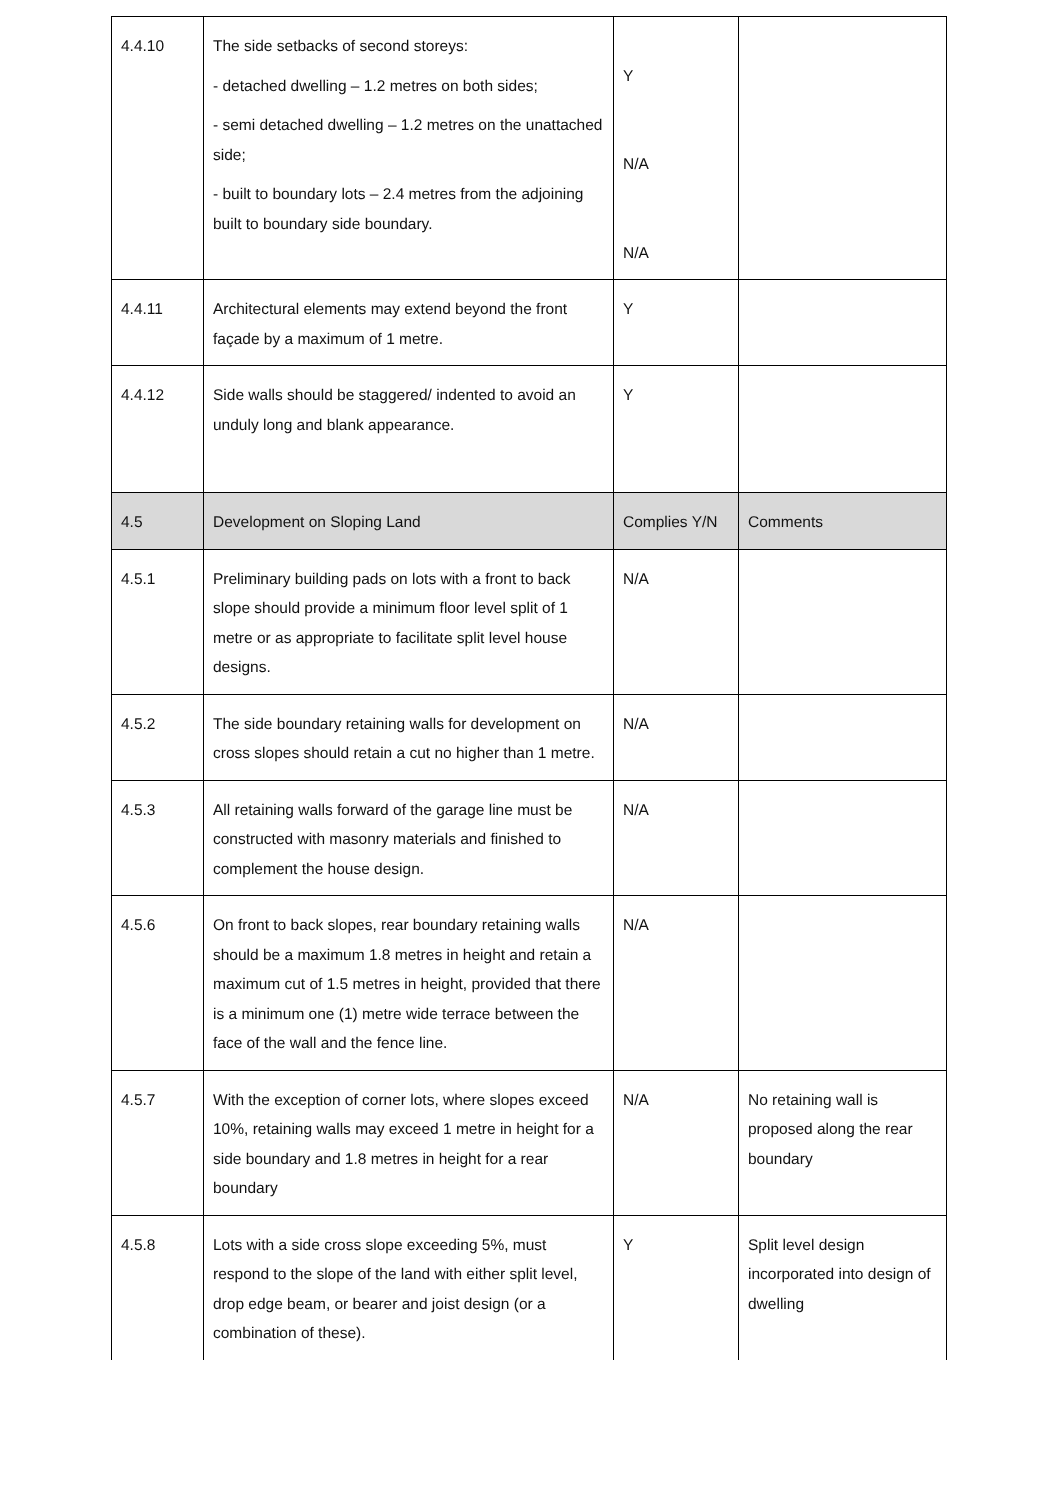| 4.4.10 | The side setbacks of second storeys: - detached dwelling – 1.2 metres on both sides; - semi detached dwelling – 1.2 metres on the unattached side; - built to boundary lots – 2.4 metres from the adjoining built to boundary side boundary. | Y N/A N/A | |
| 4.4.11 | Architectural elements may extend beyond the front façade by a maximum of 1 metre. | Y | |
| 4.4.12 | Side walls should be staggered/ indented to avoid an unduly long and blank appearance. | Y | |
| 4.5 | Development on Sloping Land | Complies Y/N | Comments |
| 4.5.1 | Preliminary building pads on lots with a front to back slope should provide a minimum floor level split of 1 metre or as appropriate to facilitate split level house designs. | N/A | |
| 4.5.2 | The side boundary retaining walls for development on cross slopes should retain a cut no higher than 1 metre. | N/A | |
| 4.5.3 | All retaining walls forward of the garage line must be constructed with masonry materials and finished to complement the house design. | N/A | |
| 4.5.6 | On front to back slopes, rear boundary retaining walls should be a maximum 1.8 metres in height and retain a maximum cut of 1.5 metres in height, provided that there is a minimum one (1) metre wide terrace between the face of the wall and the fence line. | N/A | |
| 4.5.7 | With the exception of corner lots, where slopes exceed 10%, retaining walls may exceed 1 metre in height for a side boundary and 1.8 metres in height for a rear boundary | N/A | No retaining wall is proposed along the rear boundary |
| 4.5.8 | Lots with a side cross slope exceeding 5%, must respond to the slope of the land with either split level, drop edge beam, or bearer and joist design (or a combination of these). | Y | Split level design incorporated into design of dwelling |